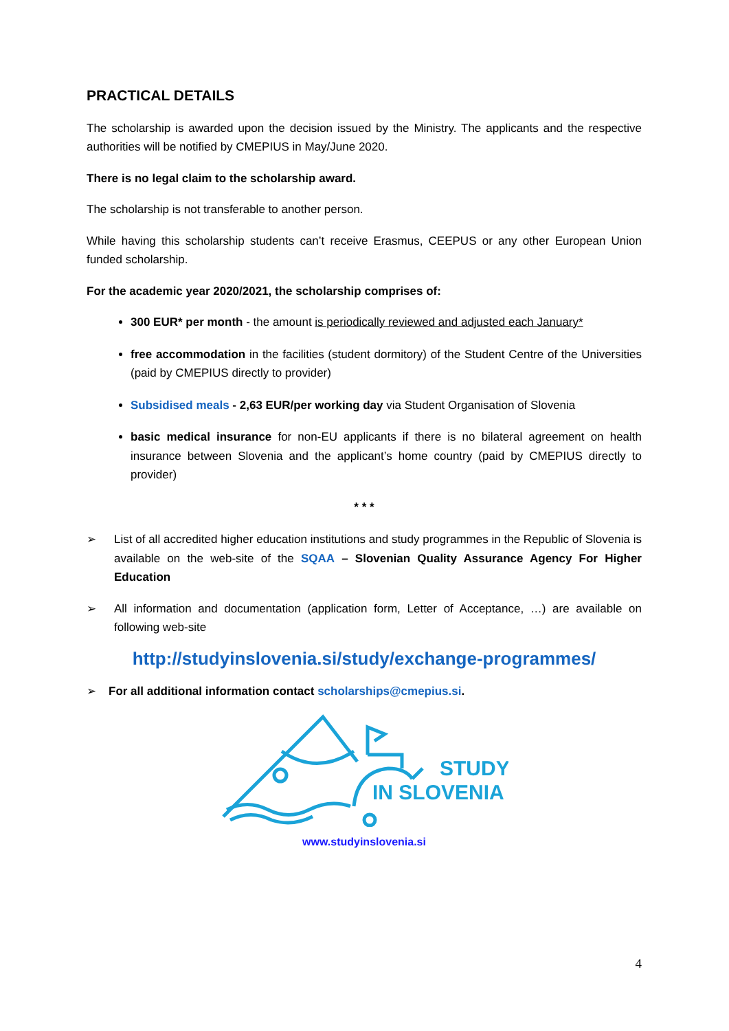PRACTICAL DETAILS
The scholarship is awarded upon the decision issued by the Ministry. The applicants and the respective authorities will be notified by CMEPIUS in May/June 2020.
There is no legal claim to the scholarship award.
The scholarship is not transferable to another person.
While having this scholarship students can’t receive Erasmus, CEEPUS or any other European Union funded scholarship.
For the academic year 2020/2021, the scholarship comprises of:
300 EUR* per month - the amount is periodically reviewed and adjusted each January*
free accommodation in the facilities (student dormitory) of the Student Centre of the Universities (paid by CMEPIUS directly to provider)
Subsidised meals - 2,63 EUR/per working day via Student Organisation of Slovenia
basic medical insurance for non-EU applicants if there is no bilateral agreement on health insurance between Slovenia and the applicant’s home country (paid by CMEPIUS directly to provider)
* * *
➢ List of all accredited higher education institutions and study programmes in the Republic of Slovenia is available on the web-site of the SQAA – Slovenian Quality Assurance Agency For Higher Education
➢ All information and documentation (application form, Letter of Acceptance, …) are available on following web-site
http://studyinslovenia.si/study/exchange-programmes/
➢ For all additional information contact scholarships@cmepius.si.
STUDY
IN SLOVENIA
www.studyinslovenia.si
4